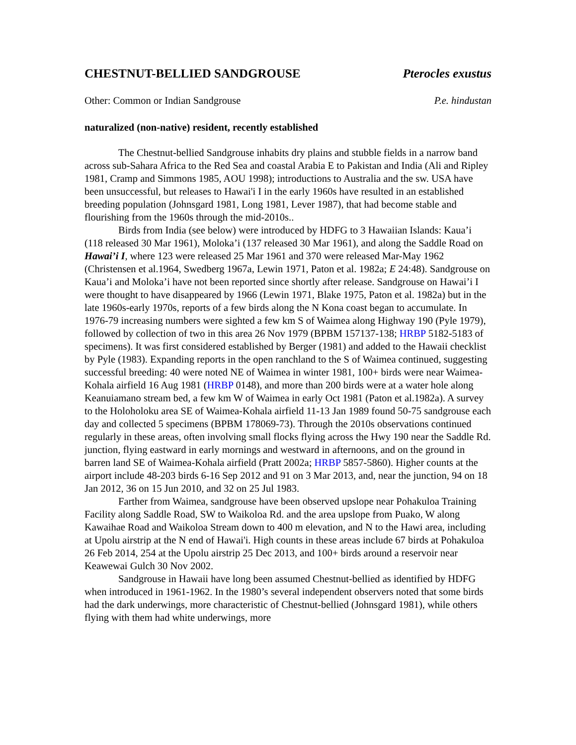CHESTNUT-BELLIED SANDGROUSE Pterocles exustus
Other: Common or Indian Sandgrouse P.e. hindustan
naturalized (non-native) resident, recently established
The Chestnut-bellied Sandgrouse inhabits dry plains and stubble fields in a narrow band across sub-Sahara Africa to the Red Sea and coastal Arabia E to Pakistan and India (Ali and Ripley 1981, Cramp and Simmons 1985, AOU 1998); introductions to Australia and the sw. USA have been unsuccessful, but releases to Hawai'i I in the early 1960s have resulted in an established breeding population (Johnsgard 1981, Long 1981, Lever 1987), that had become stable and flourishing from the 1960s through the mid-2010s..
Birds from India (see below) were introduced by HDFG to 3 Hawaiian Islands: Kaua’i (118 released 30 Mar 1961), Moloka’i (137 released 30 Mar 1961), and along the Saddle Road on Hawai’i I, where 123 were released 25 Mar 1961 and 370 were released Mar-May 1962 (Christensen et al.1964, Swedberg 1967a, Lewin 1971, Paton et al. 1982a; E 24:48). Sandgrouse on Kaua’i and Moloka’i have not been reported since shortly after release. Sandgrouse on Hawai’i I were thought to have disappeared by 1966 (Lewin 1971, Blake 1975, Paton et al. 1982a) but in the late 1960s-early 1970s, reports of a few birds along the N Kona coast began to accumulate. In 1976-79 increasing numbers were sighted a few km S of Waimea along Highway 190 (Pyle 1979), followed by collection of two in this area 26 Nov 1979 (BPBM 157137-138; HRBP 5182-5183 of specimens). It was first considered established by Berger (1981) and added to the Hawaii checklist by Pyle (1983). Expanding reports in the open ranchland to the S of Waimea continued, suggesting successful breeding: 40 were noted NE of Waimea in winter 1981, 100+ birds were near Waimea-Kohala airfield 16 Aug 1981 (HRBP 0148), and more than 200 birds were at a water hole along Keanuiamano stream bed, a few km W of Waimea in early Oct 1981 (Paton et al.1982a). A survey to the Holoholoku area SE of Waimea-Kohala airfield 11-13 Jan 1989 found 50-75 sandgrouse each day and collected 5 specimens (BPBM 178069-73). Through the 2010s observations continued regularly in these areas, often involving small flocks flying across the Hwy 190 near the Saddle Rd. junction, flying eastward in early mornings and westward in afternoons, and on the ground in barren land SE of Waimea-Kohala airfield (Pratt 2002a; HRBP 5857-5860). Higher counts at the airport include 48-203 birds 6-16 Sep 2012 and 91 on 3 Mar 2013, and, near the junction, 94 on 18 Jan 2012, 36 on 15 Jun 2010, and 32 on 25 Jul 1983.
Farther from Waimea, sandgrouse have been observed upslope near Pohakuloa Training Facility along Saddle Road, SW to Waikoloa Rd. and the area upslope from Puako, W along Kawaihae Road and Waikoloa Stream down to 400 m elevation, and N to the Hawi area, including at Upolu airstrip at the N end of Hawai'i. High counts in these areas include 67 birds at Pohakuloa 26 Feb 2014, 254 at the Upolu airstrip 25 Dec 2013, and 100+ birds around a reservoir near Keawewai Gulch 30 Nov 2002.
Sandgrouse in Hawaii have long been assumed Chestnut-bellied as identified by HDFG when introduced in 1961-1962. In the 1980’s several independent observers noted that some birds had the dark underwings, more characteristic of Chestnut-bellied (Johnsgard 1981), while others flying with them had white underwings, more